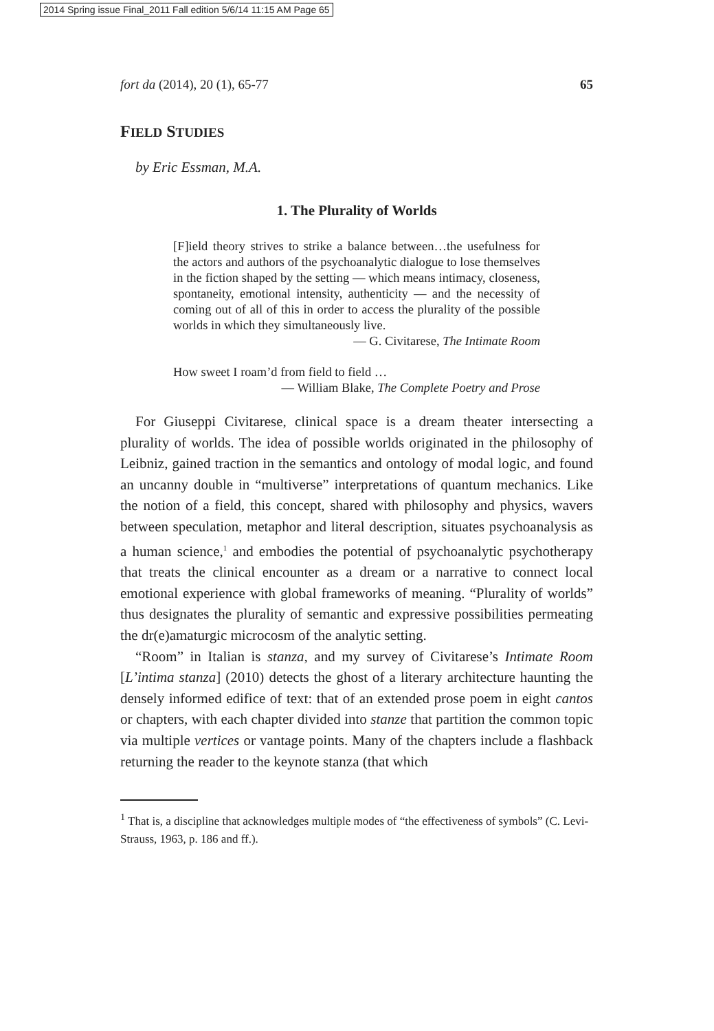2014 Spring issue Final_2011 Fall edition 5/6/14 11:15 AM Page 65
fort da (2014), 20 (1), 65-77 65
FIELD STUDIES
by Eric Essman, M.A.
1. The Plurality of Worlds
[F]ield theory strives to strike a balance between…the usefulness for the actors and authors of the psychoanalytic dialogue to lose themselves in the fiction shaped by the setting — which means intimacy, closeness, spontaneity, emotional intensity, authenticity — and the necessity of coming out of all of this in order to access the plurality of the possible worlds in which they simultaneously live.
— G. Civitarese, The Intimate Room
How sweet I roam’d from field to field …
— William Blake, The Complete Poetry and Prose
For Giuseppi Civitarese, clinical space is a dream theater intersecting a plurality of worlds. The idea of possible worlds originated in the philosophy of Leibniz, gained traction in the semantics and ontology of modal logic, and found an uncanny double in “multiverse” interpretations of quantum mechanics. Like the notion of a field, this concept, shared with philosophy and physics, wavers between speculation, metaphor and literal description, situates psychoanalysis as a human science,<sup>1</sup> and embodies the potential of psychoanalytic psychotherapy that treats the clinical encounter as a dream or a narrative to connect local emotional experience with global frameworks of meaning. “Plurality of worlds” thus designates the plurality of semantic and expressive possibilities permeating the dr(e)amaturgic microcosm of the analytic setting.
“Room” in Italian is stanza, and my survey of Civitarese’s Intimate Room [L’intima stanza] (2010) detects the ghost of a literary architecture haunting the densely informed edifice of text: that of an extended prose poem in eight cantos or chapters, with each chapter divided into stanze that partition the common topic via multiple vertices or vantage points. Many of the chapters include a flashback returning the reader to the keynote stanza (that which
<sup>1</sup> That is, a discipline that acknowledges multiple modes of “the effectiveness of symbols” (C. Levi-Strauss, 1963, p. 186 and ff.).